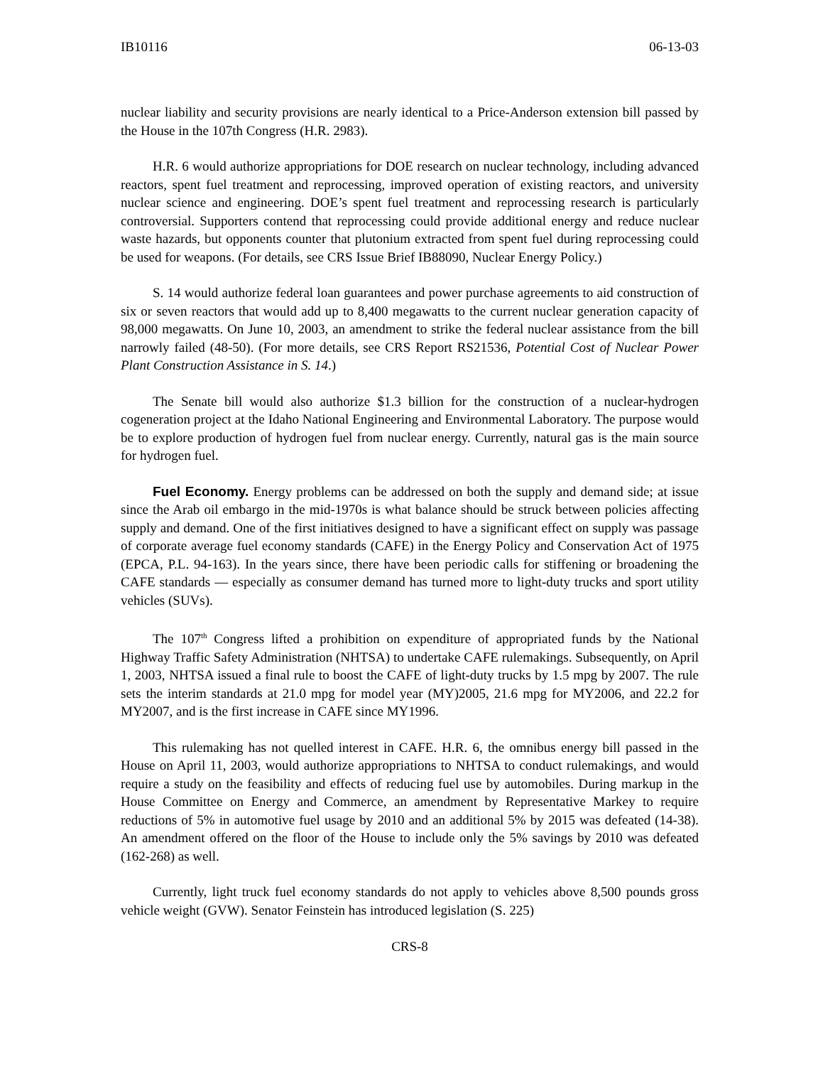IB10116 06-13-03
nuclear liability and security provisions are nearly identical to a Price-Anderson extension bill passed by the House in the 107th Congress (H.R. 2983).
H.R. 6 would authorize appropriations for DOE research on nuclear technology, including advanced reactors, spent fuel treatment and reprocessing, improved operation of existing reactors, and university nuclear science and engineering. DOE’s spent fuel treatment and reprocessing research is particularly controversial. Supporters contend that reprocessing could provide additional energy and reduce nuclear waste hazards, but opponents counter that plutonium extracted from spent fuel during reprocessing could be used for weapons. (For details, see CRS Issue Brief IB88090, Nuclear Energy Policy.)
S. 14 would authorize federal loan guarantees and power purchase agreements to aid construction of six or seven reactors that would add up to 8,400 megawatts to the current nuclear generation capacity of 98,000 megawatts. On June 10, 2003, an amendment to strike the federal nuclear assistance from the bill narrowly failed (48-50). (For more details, see CRS Report RS21536, Potential Cost of Nuclear Power Plant Construction Assistance in S. 14.)
The Senate bill would also authorize $1.3 billion for the construction of a nuclear-hydrogen cogeneration project at the Idaho National Engineering and Environmental Laboratory. The purpose would be to explore production of hydrogen fuel from nuclear energy. Currently, natural gas is the main source for hydrogen fuel.
Fuel Economy. Energy problems can be addressed on both the supply and demand side; at issue since the Arab oil embargo in the mid-1970s is what balance should be struck between policies affecting supply and demand. One of the first initiatives designed to have a significant effect on supply was passage of corporate average fuel economy standards (CAFE) in the Energy Policy and Conservation Act of 1975 (EPCA, P.L. 94-163). In the years since, there have been periodic calls for stiffening or broadening the CAFE standards — especially as consumer demand has turned more to light-duty trucks and sport utility vehicles (SUVs).
The 107<sup>th</sup> Congress lifted a prohibition on expenditure of appropriated funds by the National Highway Traffic Safety Administration (NHTSA) to undertake CAFE rulemakings. Subsequently, on April 1, 2003, NHTSA issued a final rule to boost the CAFE of light-duty trucks by 1.5 mpg by 2007. The rule sets the interim standards at 21.0 mpg for model year (MY)2005, 21.6 mpg for MY2006, and 22.2 for MY2007, and is the first increase in CAFE since MY1996.
This rulemaking has not quelled interest in CAFE. H.R. 6, the omnibus energy bill passed in the House on April 11, 2003, would authorize appropriations to NHTSA to conduct rulemakings, and would require a study on the feasibility and effects of reducing fuel use by automobiles. During markup in the House Committee on Energy and Commerce, an amendment by Representative Markey to require reductions of 5% in automotive fuel usage by 2010 and an additional 5% by 2015 was defeated (14-38). An amendment offered on the floor of the House to include only the 5% savings by 2010 was defeated (162-268) as well.
Currently, light truck fuel economy standards do not apply to vehicles above 8,500 pounds gross vehicle weight (GVW). Senator Feinstein has introduced legislation (S. 225)
CRS-8